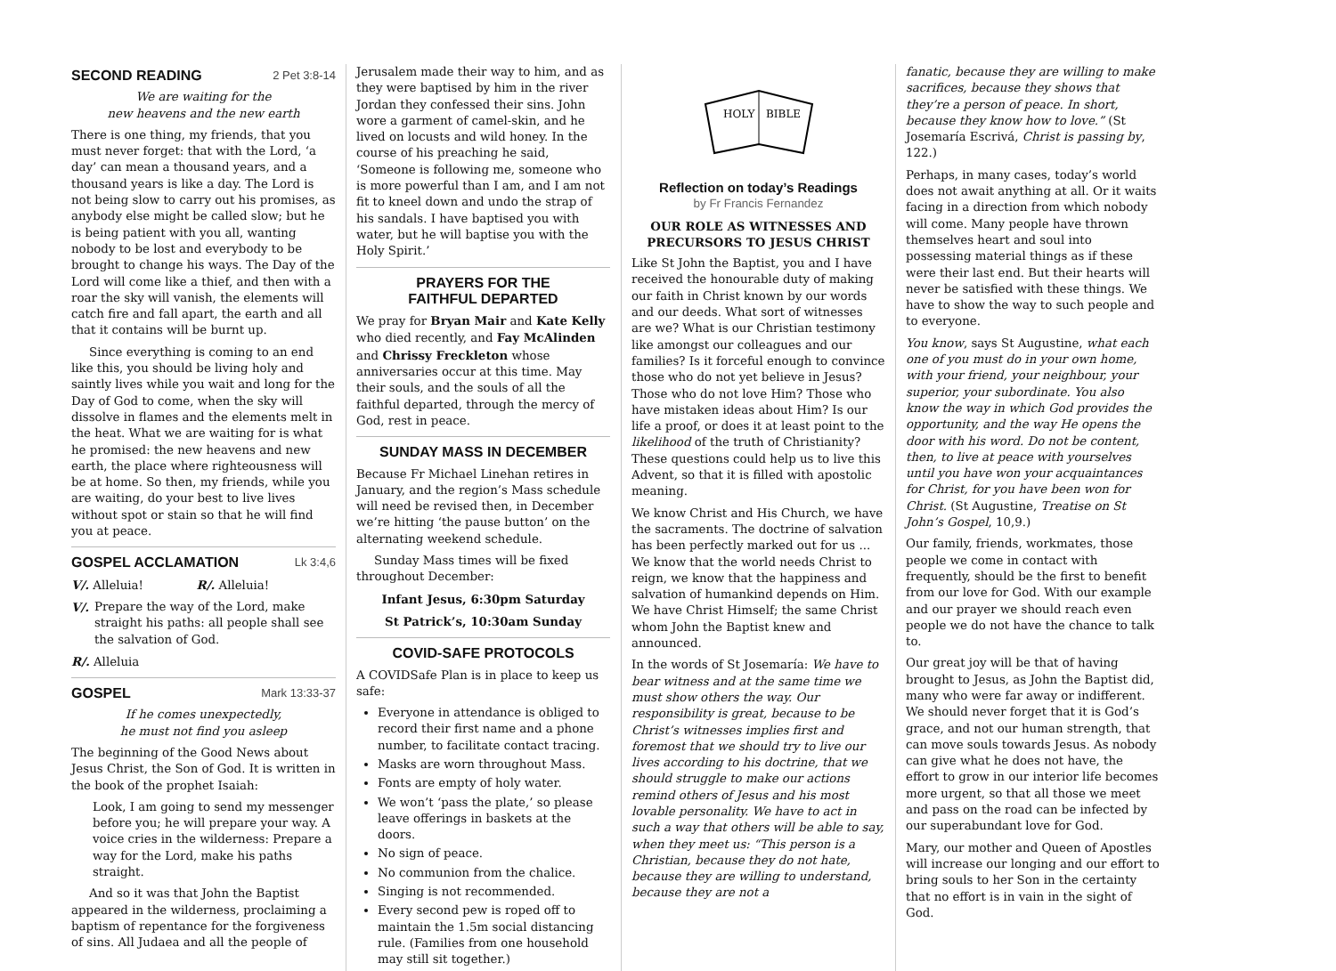SECOND READING 2 Pet 3:8-14
We are waiting for the
new heavens and the new earth
There is one thing, my friends, that you must never forget: that with the Lord, ‘a day’ can mean a thousand years, and a thousand years is like a day. The Lord is not being slow to carry out his promises, as anybody else might be called slow; but he is being patient with you all, wanting nobody to be lost and everybody to be brought to change his ways. The Day of the Lord will come like a thief, and then with a roar the sky will vanish, the elements will catch fire and fall apart, the earth and all that it contains will be burnt up.
Since everything is coming to an end like this, you should be living holy and saintly lives while you wait and long for the Day of God to come, when the sky will dissolve in flames and the elements melt in the heat. What we are waiting for is what he promised: the new heavens and new earth, the place where righteousness will be at home. So then, my friends, while you are waiting, do your best to live lives without spot or stain so that he will find you at peace.
GOSPEL ACCLAMATION Lk 3:4,6
V/. Alleluia! R/. Alleluia!
V/. Prepare the way of the Lord, make straight his paths: all people shall see the salvation of God.
R/. Alleluia
GOSPEL Mark 13:33-37
If he comes unexpectedly,
he must not find you asleep
The beginning of the Good News about Jesus Christ, the Son of God. It is written in the book of the prophet Isaiah:
Look, I am going to send my messenger before you; he will prepare your way. A voice cries in the wilderness: Prepare a way for the Lord, make his paths straight.
And so it was that John the Baptist appeared in the wilderness, proclaiming a baptism of repentance for the forgiveness of sins. All Judaea and all the people of
Jerusalem made their way to him, and as they were baptised by him in the river Jordan they confessed their sins. John wore a garment of camel-skin, and he lived on locusts and wild honey. In the course of his preaching he said, ‘Someone is following me, someone who is more powerful than I am, and I am not fit to kneel down and undo the strap of his sandals. I have baptised you with water, but he will baptise you with the Holy Spirit.’
PRAYERS FOR THE
FAITHFUL DEPARTED
We pray for Bryan Mair and Kate Kelly who died recently, and Fay McAlinden and Chrissy Freckleton whose anniversaries occur at this time. May their souls, and the souls of all the faithful departed, through the mercy of God, rest in peace.
SUNDAY MASS IN DECEMBER
Because Fr Michael Linehan retires in January, and the region’s Mass schedule will need be revised then, in December we’re hitting ‘the pause button’ on the alternating weekend schedule.
Sunday Mass times will be fixed throughout December:
Infant Jesus, 6:30pm Saturday
St Patrick’s, 10:30am Sunday
COVID-SAFE PROTOCOLS
A COVIDSafe Plan is in place to keep us safe:
Everyone in attendance is obliged to record their first name and a phone number, to facilitate contact tracing.
Masks are worn throughout Mass.
Fonts are empty of holy water.
We won’t ‘pass the plate,’ so please leave offerings in baskets at the doors.
No sign of peace.
No communion from the chalice.
Singing is not recommended.
Every second pew is roped off to maintain the 1.5m social distancing rule. (Families from one household may still sit together.)
HOLY
BIBLE
Reflection on today’s Readings
by Fr Francis Fernandez
OUR ROLE AS WITNESSES AND PRECURSORS TO JESUS CHRIST
Like St John the Baptist, you and I have received the honourable duty of making our faith in Christ known by our words and our deeds. What sort of witnesses are we? What is our Christian testimony like amongst our colleagues and our families? Is it forceful enough to convince those who do not yet believe in Jesus? Those who do not love Him? Those who have mistaken ideas about Him? Is our life a proof, or does it at least point to the likelihood of the truth of Christianity? These questions could help us to live this Advent, so that it is filled with apostolic meaning.
We know Christ and His Church, we have the sacraments. The doctrine of salvation has been perfectly marked out for us ... We know that the world needs Christ to reign, we know that the happiness and salvation of humankind depends on Him. We have Christ Himself; the same Christ whom John the Baptist knew and announced.
In the words of St Josemaría: We have to bear witness and at the same time we must show others the way. Our responsibility is great, because to be Christ’s witnesses implies first and foremost that we should try to live our lives according to his doctrine, that we should struggle to make our actions remind others of Jesus and his most lovable personality. We have to act in such a way that others will be able to say, when they meet us: “This person is a Christian, because they do not hate, because they are willing to understand, because they are not a
fanatic, because they are willing to make sacrifices, because they shows that they’re a person of peace. In short, because they know how to love.” (St Josemaría Escrivá, Christ is passing by, 122.)
Perhaps, in many cases, today’s world does not await anything at all. Or it waits facing in a direction from which nobody will come. Many people have thrown themselves heart and soul into possessing material things as if these were their last end. But their hearts will never be satisfied with these things. We have to show the way to such people and to everyone.
You know, says St Augustine, what each one of you must do in your own home, with your friend, your neighbour, your superior, your subordinate. You also know the way in which God provides the opportunity, and the way He opens the door with his word. Do not be content, then, to live at peace with yourselves until you have won your acquaintances for Christ, for you have been won for Christ. (St Augustine, Treatise on St John’s Gospel, 10,9.)
Our family, friends, workmates, those people we come in contact with frequently, should be the first to benefit from our love for God. With our example and our prayer we should reach even people we do not have the chance to talk to.
Our great joy will be that of having brought to Jesus, as John the Baptist did, many who were far away or indifferent. We should never forget that it is God’s grace, and not our human strength, that can move souls towards Jesus. As nobody can give what he does not have, the effort to grow in our interior life becomes more urgent, so that all those we meet and pass on the road can be infected by our superabundant love for God.
Mary, our mother and Queen of Apostles will increase our longing and our effort to bring souls to her Son in the certainty that no effort is in vain in the sight of God.